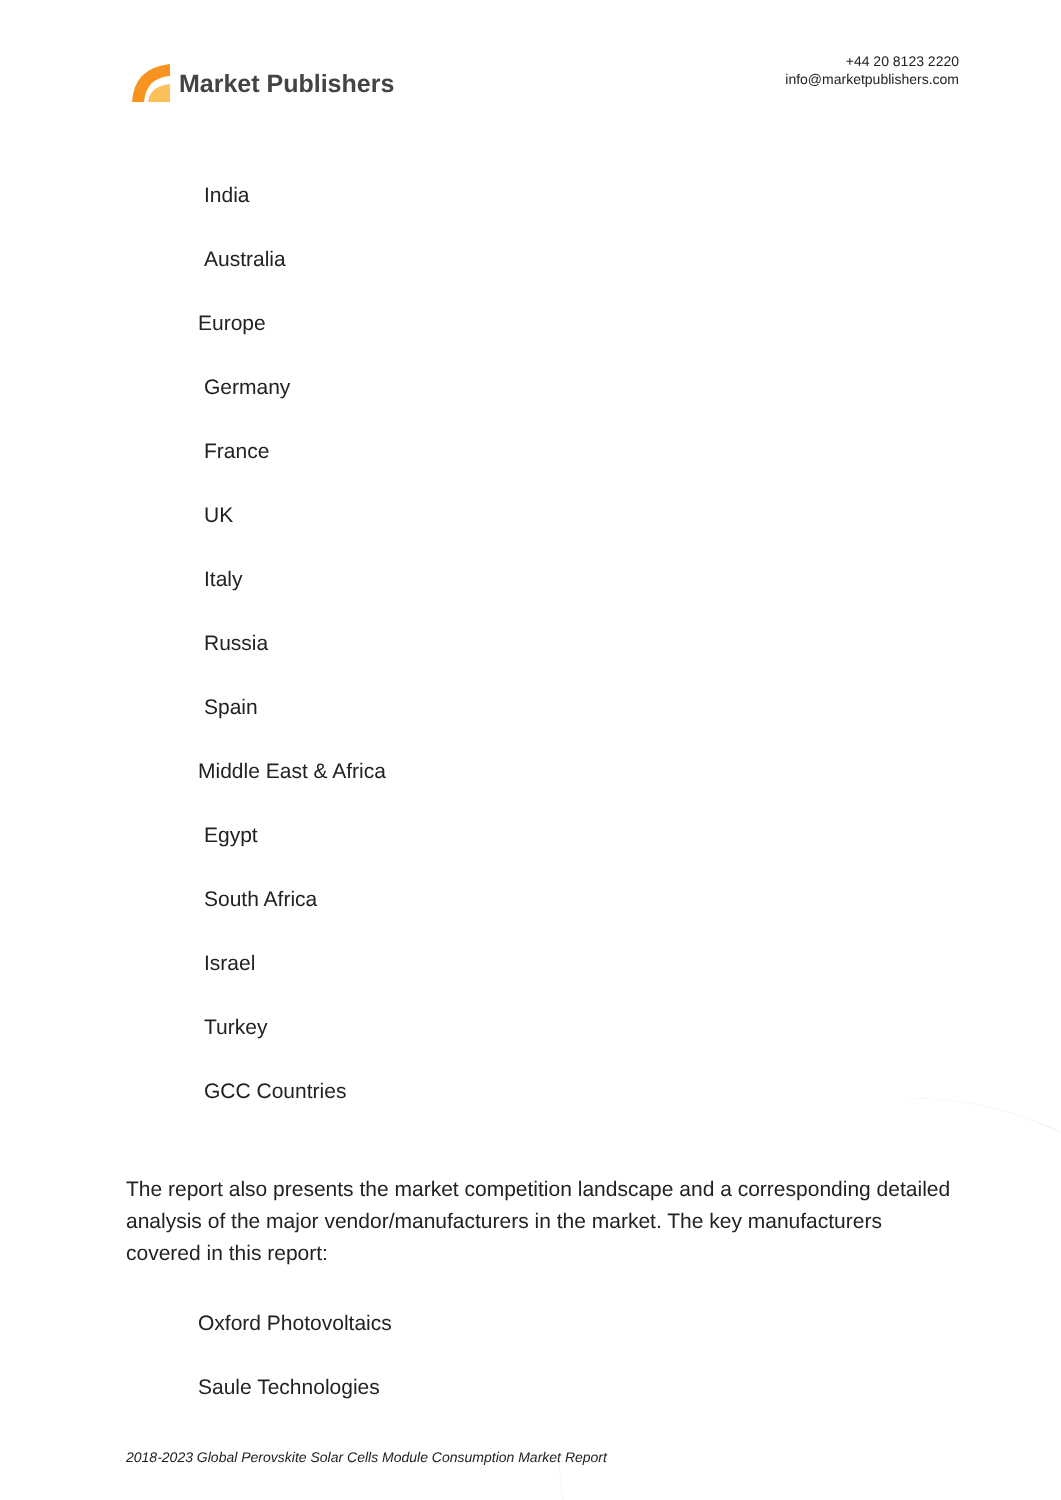Market Publishers
+44 20 8123 2220
info@marketpublishers.com
India
Australia
Europe
Germany
France
UK
Italy
Russia
Spain
Middle East & Africa
Egypt
South Africa
Israel
Turkey
GCC Countries
The report also presents the market competition landscape and a corresponding detailed analysis of the major vendor/manufacturers in the market. The key manufacturers covered in this report:
Oxford Photovoltaics
Saule Technologies
2018-2023 Global Perovskite Solar Cells Module Consumption Market Report